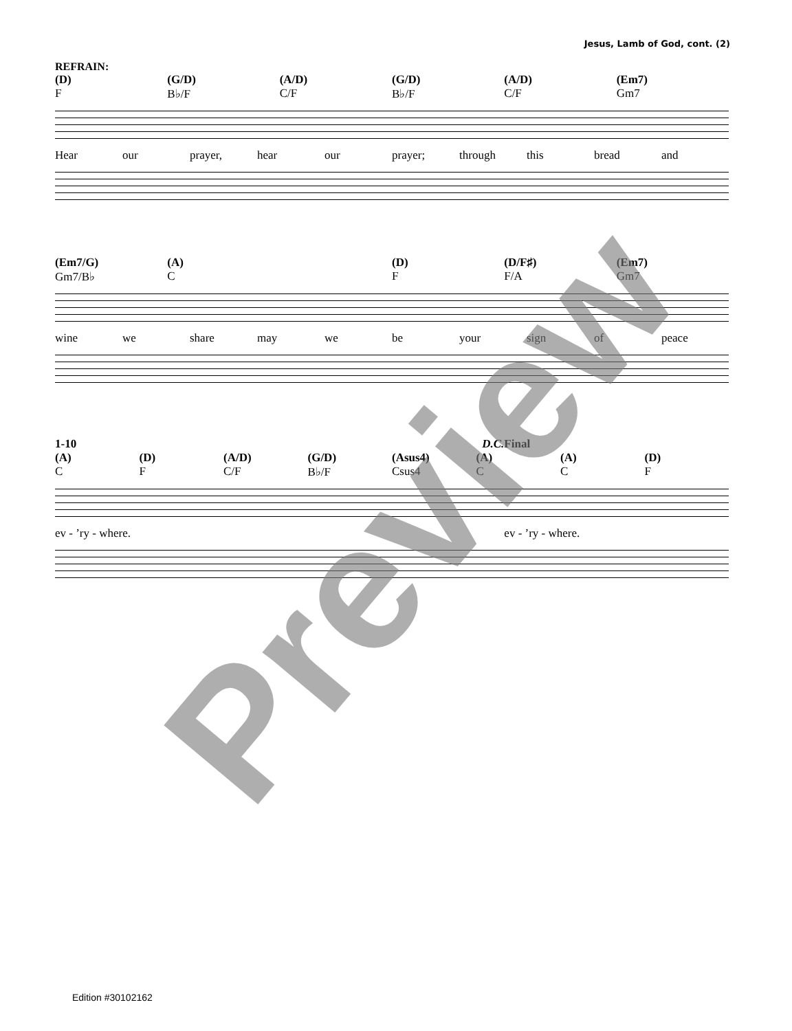Jesus, Lamb of God, cont. (2)
REFRAIN:
(D) (G/D) (A/D) (G/D) (A/D) (Em7)
F B♭/F C/F B♭/F C/F Gm7
Hear our prayer, hear our prayer; through this bread and
(Em7/G) (A) (D) (D/F♯) (Em7)
Gm7/B♭ C F F/A Gm7
wine we share may we be your sign of peace
1-10 D.C. Final
(A) (D) (A/D) (G/D) (Asus4) (A) (A) (D)
C F C/F B♭/F Csus4 C C F
ev - ’ry - where. ev - ’ry - where.
Preview
Edition #30102162